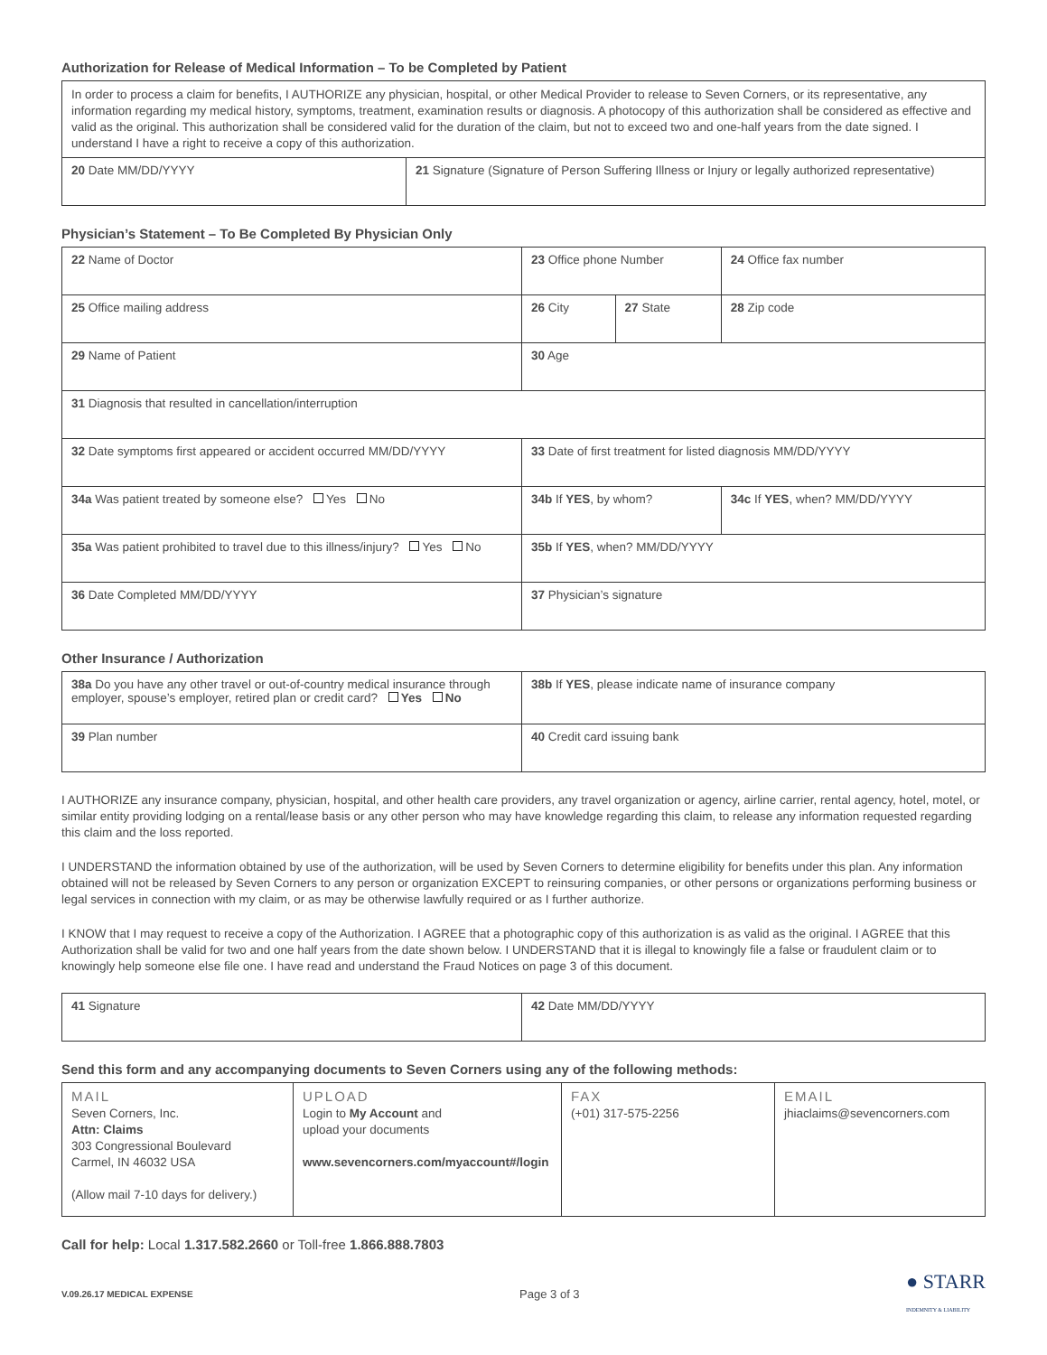Authorization for Release of Medical Information – To be Completed by Patient
| In order to process a claim for benefits, I AUTHORIZE any physician, hospital, or other Medical Provider to release to Seven Corners, or its representative, any information regarding my medical history, symptoms, treatment, examination results or diagnosis. A photocopy of this authorization shall be considered as effective and valid as the original. This authorization shall be considered valid for the duration of the claim, but not to exceed two and one-half years from the date signed. I understand I have a right to receive a copy of this authorization. | |
| 20 Date MM/DD/YYYY | 21 Signature (Signature of Person Suffering Illness or Injury or legally authorized representative) |
Physician’s Statement – To Be Completed By Physician Only
| 22 Name of Doctor | 23 Office phone Number | | 24 Office fax number |
| 25 Office mailing address | 26 City | 27 State | 28 Zip code |
| 29 Name of Patient | 30 Age | | |
| 31 Diagnosis that resulted in cancellation/interruption | | | |
| 32 Date symptoms first appeared or accident occurred MM/DD/YYYY | 33 Date of first treatment for listed diagnosis MM/DD/YYYY | | |
| 34a Was patient treated by someone else? Yes No | 34b If YES , by whom? | | 34c If YES , when? MM/DD/YYYY |
| 35a Was patient prohibited to travel due to this illness/injury? Yes No | 35b If YES , when? MM/DD/YYYY | | |
| 36 Date Completed MM/DD/YYYY | 37 Physician’s signature | | |
Other Insurance / Authorization
| 38a Do you have any other travel or out-of-country medical insurance through employer, spouse’s employer, retired plan or credit card? Yes No | 38b If YES , please indicate name of insurance company |
| 39 Plan number | 40 Credit card issuing bank |
I AUTHORIZE any insurance company, physician, hospital, and other health care providers, any travel organization or agency, airline carrier, rental agency, hotel, motel, or similar entity providing lodging on a rental/lease basis or any other person who may have knowledge regarding this claim, to release any information requested regarding this claim and the loss reported.
I UNDERSTAND the information obtained by use of the authorization, will be used by Seven Corners to determine eligibility for benefits under this plan. Any information obtained will not be released by Seven Corners to any person or organization EXCEPT to reinsuring companies, or other persons or organizations performing business or legal services in connection with my claim, or as may be otherwise lawfully required or as I further authorize.
I KNOW that I may request to receive a copy of the Authorization. I AGREE that a photographic copy of this authorization is as valid as the original. I AGREE that this Authorization shall be valid for two and one half years from the date shown below. I UNDERSTAND that it is illegal to knowingly file a false or fraudulent claim or to knowingly help someone else file one. I have read and understand the Fraud Notices on page 3 of this document.
| 41 Signature | 42 Date MM/DD/YYYY |
Send this form and any accompanying documents to Seven Corners using any of the following methods:
| MAIL Seven Corners, Inc. Attn: Claims 303 Congressional Boulevard Carmel, IN 46032 USA (Allow mail 7-10 days for delivery.) | UPLOAD Login to My Account and upload your documents www.sevencorners.com/myaccount#/login | FAX (+01) 317-575-2256 | EMAIL jhiaclaims@sevencorners.com |
Call for help: Local 1.317.582.2660 or Toll-free 1.866.888.7803
V.09.26.17 MEDICAL EXPENSE Page 3 of 3 ● STARR
INDEMNITY & LIABILITY